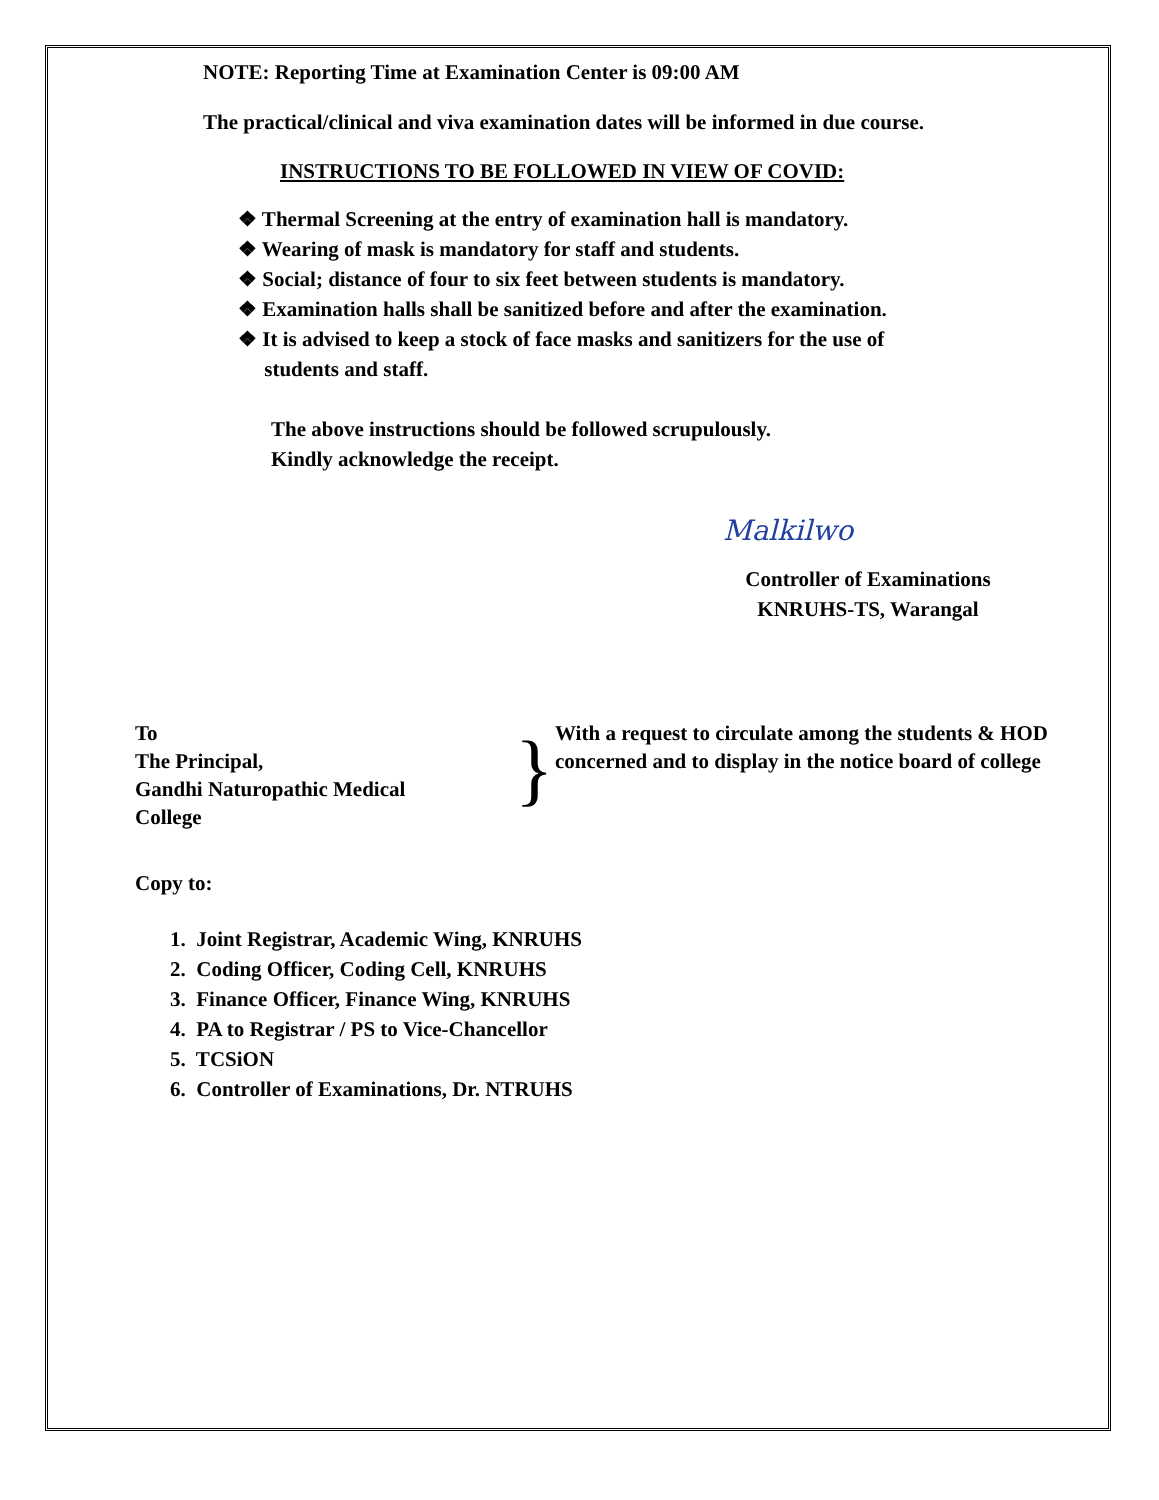NOTE: Reporting Time at Examination Center is 09:00 AM
The practical/clinical and viva examination dates will be informed in due course.
INSTRUCTIONS TO BE FOLLOWED IN VIEW OF COVID:
❖ Thermal Screening at the entry of examination hall is mandatory.
❖ Wearing of mask is mandatory for staff and students.
❖ Social; distance of four to six feet between students is mandatory.
❖ Examination halls shall be sanitized before and after the examination.
❖ It is advised to keep a stock of face masks and sanitizers for the use of
students and staff.
The above instructions should be followed scrupulously.
Kindly acknowledge the receipt.
Malkilwo
Controller of Examinations
KNRUHS-TS, Warangal
To
The Principal,
Gandhi Naturopathic Medical College
}
With a request to circulate among the students & HOD concerned and to display in the notice board of college
Copy to:
1. Joint Registrar, Academic Wing, KNRUHS
2. Coding Officer, Coding Cell, KNRUHS
3. Finance Officer, Finance Wing, KNRUHS
4. PA to Registrar / PS to Vice-Chancellor
5. TCSiON
6. Controller of Examinations, Dr. NTRUHS